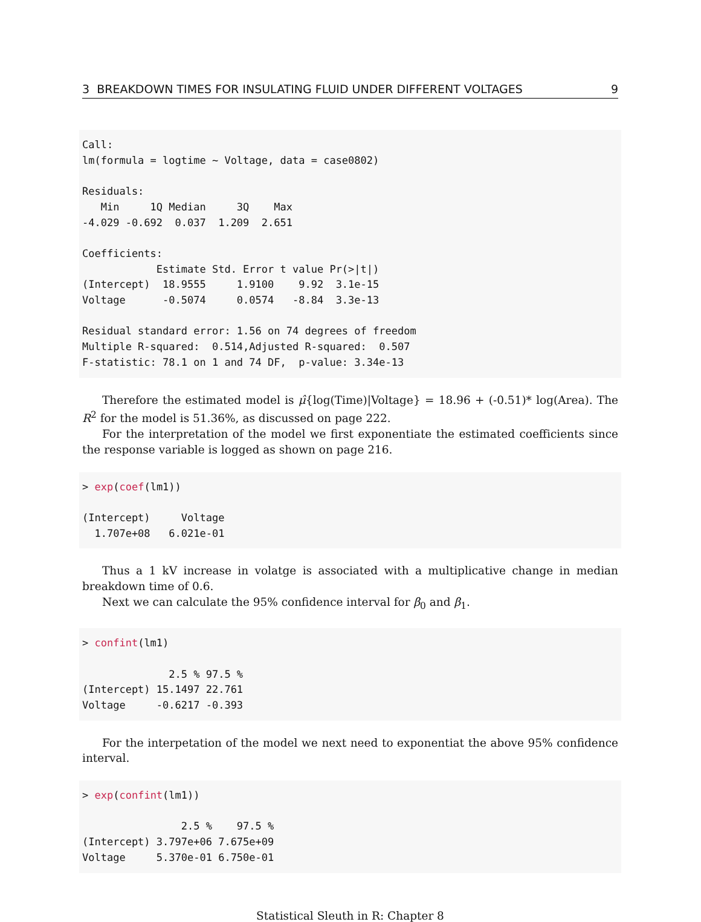3 BREAKDOWN TIMES FOR INSULATING FLUID UNDER DIFFERENT VOLTAGES 9
Call:
lm(formula = logtime ~ Voltage, data = case0802)

Residuals:
   Min     1Q Median     3Q    Max 
-4.029 -0.692  0.037  1.209  2.651 

Coefficients:
            Estimate Std. Error t value Pr(>|t|)
(Intercept)  18.9555     1.9100    9.92  3.1e-15
Voltage      -0.5074     0.0574   -8.84  3.3e-13

Residual standard error: 1.56 on 74 degrees of freedom
Multiple R-squared:  0.514,Adjusted R-squared:  0.507 
F-statistic: 78.1 on 1 and 74 DF,  p-value: 3.34e-13
Therefore the estimated model is μ̂{log(Time)|Voltage} = 18.96 + (-0.51)* log(Area). The R<sup>2</sup> for the model is 51.36%, as discussed on page 222.
For the interpretation of the model we first exponentiate the estimated coefficients since the response variable is logged as shown on page 216.
> exp(coef(lm1))

(Intercept)     Voltage 
  1.707e+08   6.021e-01 
Thus a 1 kV increase in volatge is associated with a multiplicative change in median breakdown time of 0.6.
Next we can calculate the 95% confidence interval for β<sub>0</sub> and β<sub>1</sub>.
> confint(lm1)

              2.5 % 97.5 %
(Intercept) 15.1497 22.761
Voltage     -0.6217 -0.393
For the interpetation of the model we next need to exponentiat the above 95% confidence interval.
> exp(confint(lm1))

                2.5 %    97.5 %
(Intercept) 3.797e+06 7.675e+09
Voltage     5.370e-01 6.750e-01
Statistical Sleuth in R: Chapter 8